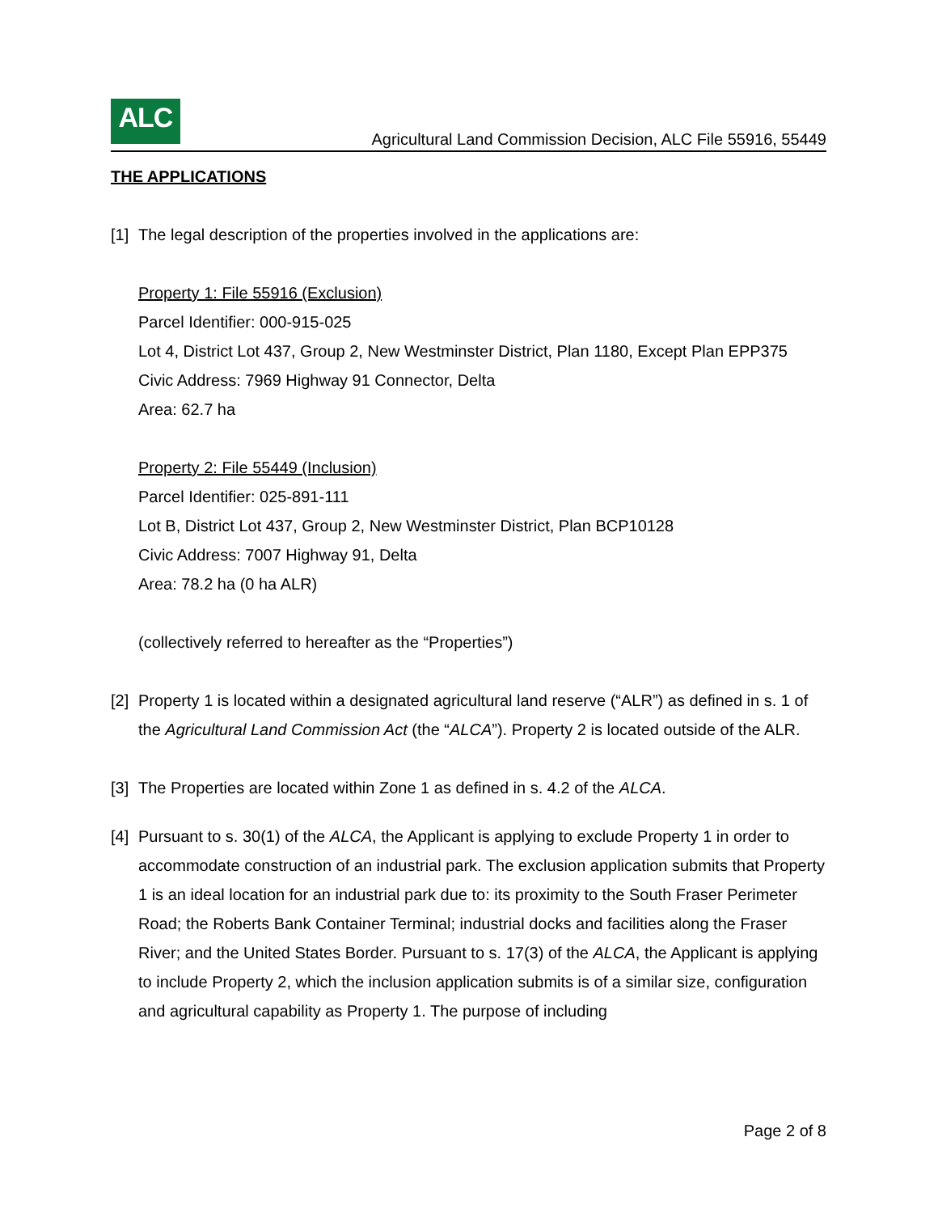ALC
Agricultural Land Commission Decision, ALC File 55916, 55449
THE APPLICATIONS
[1] The legal description of the properties involved in the applications are:
Property 1: File 55916 (Exclusion)
Parcel Identifier: 000-915-025
Lot 4, District Lot 437, Group 2, New Westminster District, Plan 1180, Except Plan EPP375
Civic Address: 7969 Highway 91 Connector, Delta
Area: 62.7 ha
Property 2: File 55449 (Inclusion)
Parcel Identifier: 025-891-111
Lot B, District Lot 437, Group 2, New Westminster District, Plan BCP10128
Civic Address: 7007 Highway 91, Delta
Area: 78.2 ha (0 ha ALR)
(collectively referred to hereafter as the “Properties”)
[2] Property 1 is located within a designated agricultural land reserve (“ALR”) as defined in s. 1 of the Agricultural Land Commission Act (the “ALCA”). Property 2 is located outside of the ALR.
[3] The Properties are located within Zone 1 as defined in s. 4.2 of the ALCA.
[4] Pursuant to s. 30(1) of the ALCA, the Applicant is applying to exclude Property 1 in order to accommodate construction of an industrial park. The exclusion application submits that Property 1 is an ideal location for an industrial park due to: its proximity to the South Fraser Perimeter Road; the Roberts Bank Container Terminal; industrial docks and facilities along the Fraser River; and the United States Border. Pursuant to s. 17(3) of the ALCA, the Applicant is applying to include Property 2, which the inclusion application submits is of a similar size, configuration and agricultural capability as Property 1. The purpose of including
Page 2 of 8